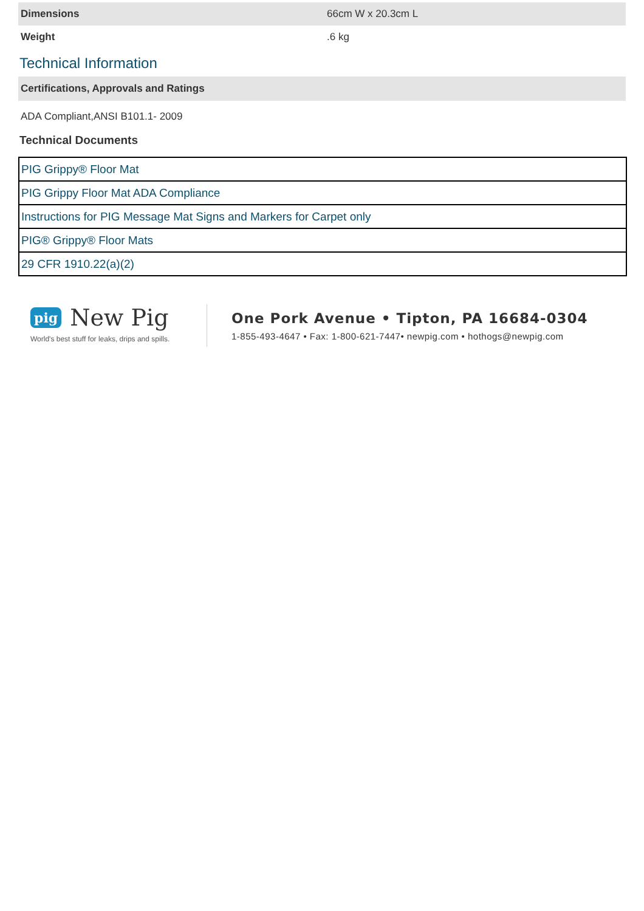| Dimensions | 66cm W x 20.3cm L |
| Weight | .6 kg |
Technical Information
Certifications, Approvals and Ratings
ADA Compliant,ANSI B101.1- 2009
Technical Documents
| PIG Grippy® Floor Mat |
| PIG Grippy Floor Mat ADA Compliance |
| Instructions for PIG Message Mat Signs and Markers for Carpet only |
| PIG® Grippy® Floor Mats |
| 29 CFR 1910.22(a)(2) |
pig New Pig
World's best stuff for leaks, drips and spills.
One Pork Avenue • Tipton, PA 16684-0304
1-855-493-4647 • Fax: 1-800-621-7447• newpig.com • hothogs@newpig.com